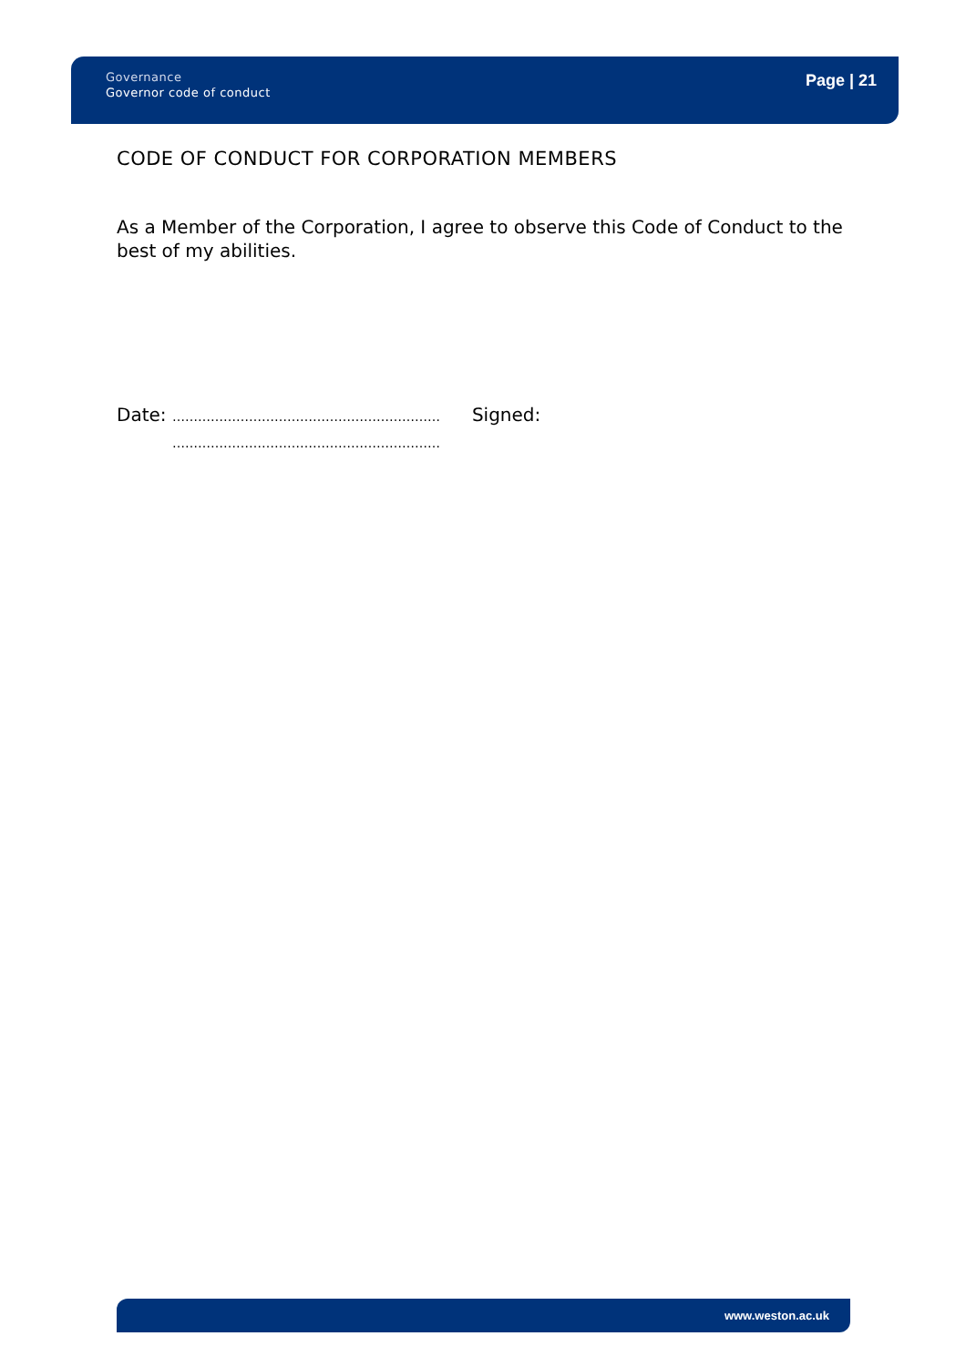Governance
Governor code of conduct
Page | 21
CODE OF CONDUCT FOR CORPORATION MEMBERS
As a Member of the Corporation, I agree to observe this Code of Conduct to the best of my abilities.
Date: ………………………………………………………
……………………………………………………… Signed:
www.weston.ac.uk